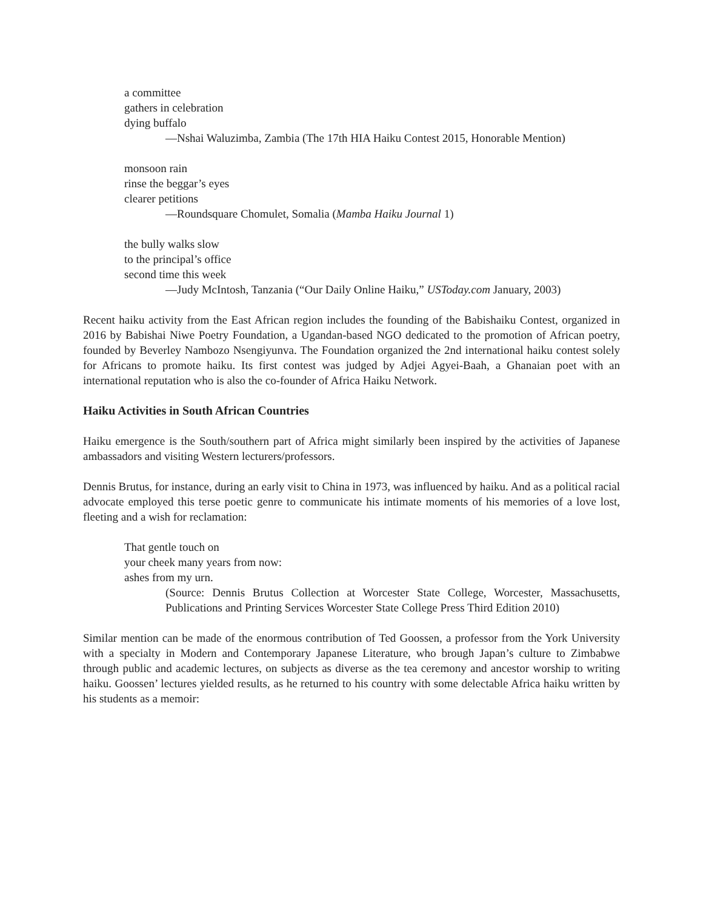a committee
gathers in celebration
dying buffalo
—Nshai Waluzimba, Zambia (The 17th HIA Haiku Contest 2015, Honorable Mention)
monsoon rain
rinse the beggar’s eyes
clearer petitions
—Roundsquare Chomulet, Somalia (Mamba Haiku Journal 1)
the bully walks slow
to the principal’s office
second time this week
—Judy McIntosh, Tanzania (“Our Daily Online Haiku,” USToday.com January, 2003)
Recent haiku activity from the East African region includes the founding of the Babishaiku Contest, organized in 2016 by Babishai Niwe Poetry Foundation, a Ugandan-based NGO dedicated to the promotion of African poetry, founded by Beverley Nambozo Nsengiyunva. The Foundation organized the 2nd international haiku contest solely for Africans to promote haiku. Its first contest was judged by Adjei Agyei-Baah, a Ghanaian poet with an international reputation who is also the co-founder of Africa Haiku Network.
Haiku Activities in South African Countries
Haiku emergence is the South/southern part of Africa might similarly been inspired by the activities of Japanese ambassadors and visiting Western lecturers/professors.
Dennis Brutus, for instance, during an early visit to China in 1973, was influenced by haiku. And as a political racial advocate employed this terse poetic genre to communicate his intimate moments of his memories of a love lost, fleeting and a wish for reclamation:
That gentle touch on
your cheek many years from now:
ashes from my urn.
(Source: Dennis Brutus Collection at Worcester State College, Worcester, Massachusetts, Publications and Printing Services Worcester State College Press Third Edition 2010)
Similar mention can be made of the enormous contribution of Ted Goossen, a professor from the York University with a specialty in Modern and Contemporary Japanese Literature, who brough Japan’s culture to Zimbabwe through public and academic lectures, on subjects as diverse as the tea ceremony and ancestor worship to writing haiku. Goossen’ lectures yielded results, as he returned to his country with some delectable Africa haiku written by his students as a memoir: